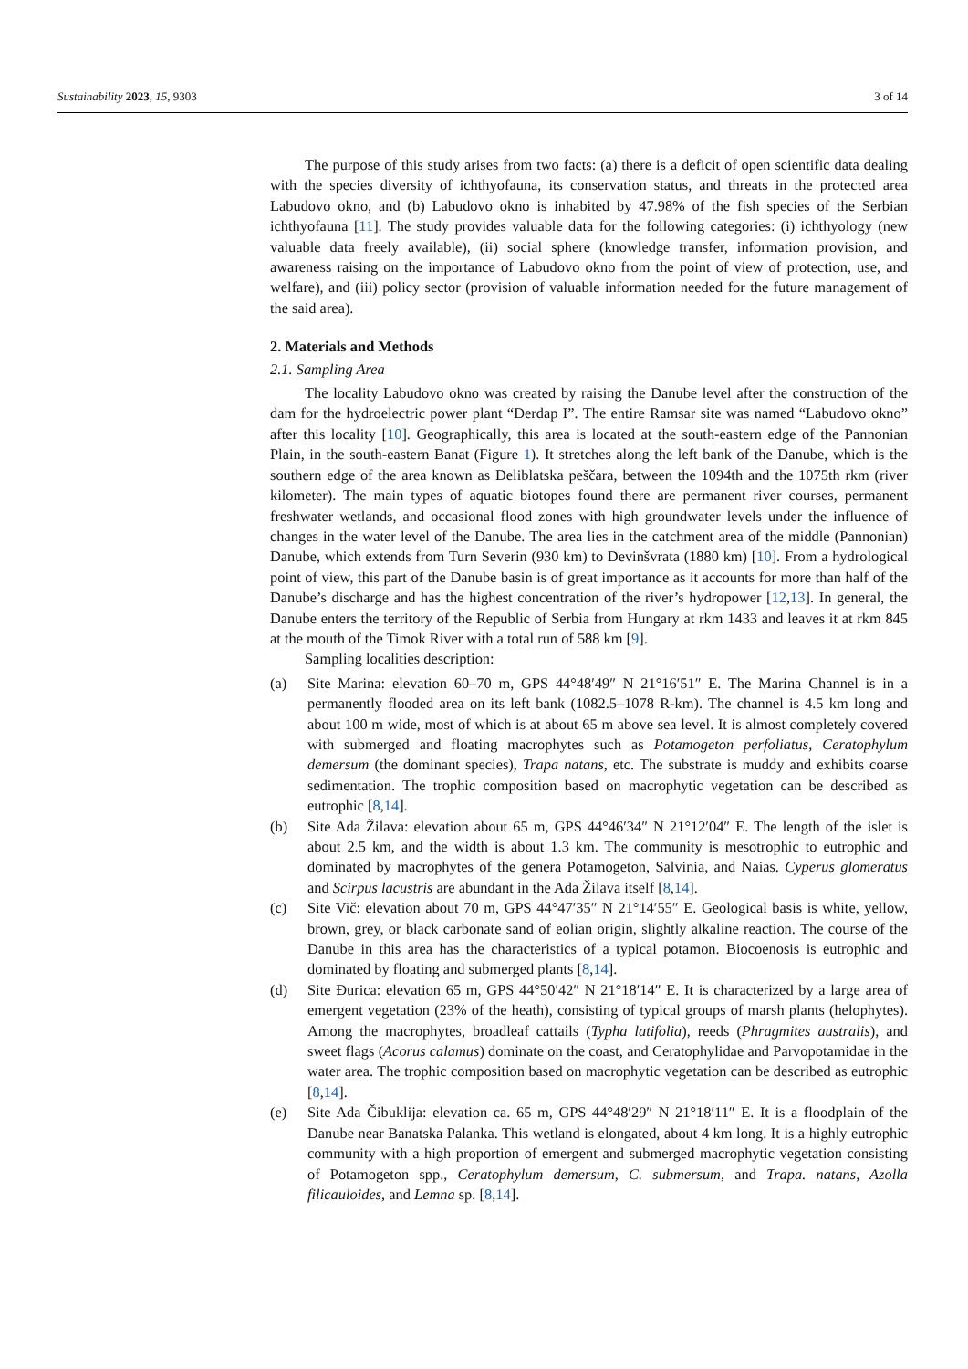Sustainability 2023, 15, 9303 3 of 14
The purpose of this study arises from two facts: (a) there is a deficit of open scientific data dealing with the species diversity of ichthyofauna, its conservation status, and threats in the protected area Labudovo okno, and (b) Labudovo okno is inhabited by 47.98% of the fish species of the Serbian ichthyofauna [11]. The study provides valuable data for the following categories: (i) ichthyology (new valuable data freely available), (ii) social sphere (knowledge transfer, information provision, and awareness raising on the importance of Labudovo okno from the point of view of protection, use, and welfare), and (iii) policy sector (provision of valuable information needed for the future management of the said area).
2. Materials and Methods
2.1. Sampling Area
The locality Labudovo okno was created by raising the Danube level after the construction of the dam for the hydroelectric power plant “Đerdap I”. The entire Ramsar site was named “Labudovo okno” after this locality [10]. Geographically, this area is located at the south-eastern edge of the Pannonian Plain, in the south-eastern Banat (Figure 1). It stretches along the left bank of the Danube, which is the southern edge of the area known as Deliblatska peščara, between the 1094th and the 1075th rkm (river kilometer). The main types of aquatic biotopes found there are permanent river courses, permanent freshwater wetlands, and occasional flood zones with high groundwater levels under the influence of changes in the water level of the Danube. The area lies in the catchment area of the middle (Pannonian) Danube, which extends from Turn Severin (930 km) to Devinšvrata (1880 km) [10]. From a hydrological point of view, this part of the Danube basin is of great importance as it accounts for more than half of the Danube’s discharge and has the highest concentration of the river’s hydropower [12,13]. In general, the Danube enters the territory of the Republic of Serbia from Hungary at rkm 1433 and leaves it at rkm 845 at the mouth of the Timok River with a total run of 588 km [9].
Sampling localities description:
(a) Site Marina: elevation 60–70 m, GPS 44°48′49″ N 21°16′51″ E. The Marina Channel is in a permanently flooded area on its left bank (1082.5–1078 R-km). The channel is 4.5 km long and about 100 m wide, most of which is at about 65 m above sea level. It is almost completely covered with submerged and floating macrophytes such as Potamogeton perfoliatus, Ceratophylum demersum (the dominant species), Trapa natans, etc. The substrate is muddy and exhibits coarse sedimentation. The trophic composition based on macrophytic vegetation can be described as eutrophic [8,14].
(b) Site Ada Žilava: elevation about 65 m, GPS 44°46′34″ N 21°12′04″ E. The length of the islet is about 2.5 km, and the width is about 1.3 km. The community is mesotrophic to eutrophic and dominated by macrophytes of the genera Potamogeton, Salvinia, and Naias. Cyperus glomeratus and Scirpus lacustris are abundant in the Ada Žilava itself [8,14].
(c) Site Vič: elevation about 70 m, GPS 44°47′35″ N 21°14′55″ E. Geological basis is white, yellow, brown, grey, or black carbonate sand of eolian origin, slightly alkaline reaction. The course of the Danube in this area has the characteristics of a typical potamon. Biocoenosis is eutrophic and dominated by floating and submerged plants [8,14].
(d) Site Đurica: elevation 65 m, GPS 44°50′42″ N 21°18′14″ E. It is characterized by a large area of emergent vegetation (23% of the heath), consisting of typical groups of marsh plants (helophytes). Among the macrophytes, broadleaf cattails (Typha latifolia), reeds (Phragmites australis), and sweet flags (Acorus calamus) dominate on the coast, and Ceratophylidae and Parvopotamidae in the water area. The trophic composition based on macrophytic vegetation can be described as eutrophic [8,14].
(e) Site Ada Čibuklija: elevation ca. 65 m, GPS 44°48′29″ N 21°18′11″ E. It is a floodplain of the Danube near Banatska Palanka. This wetland is elongated, about 4 km long. It is a highly eutrophic community with a high proportion of emergent and submerged macrophytic vegetation consisting of Potamogeton spp., Ceratophylum demersum, C. submersum, and Trapa. natans, Azolla filicauloides, and Lemna sp. [8,14].